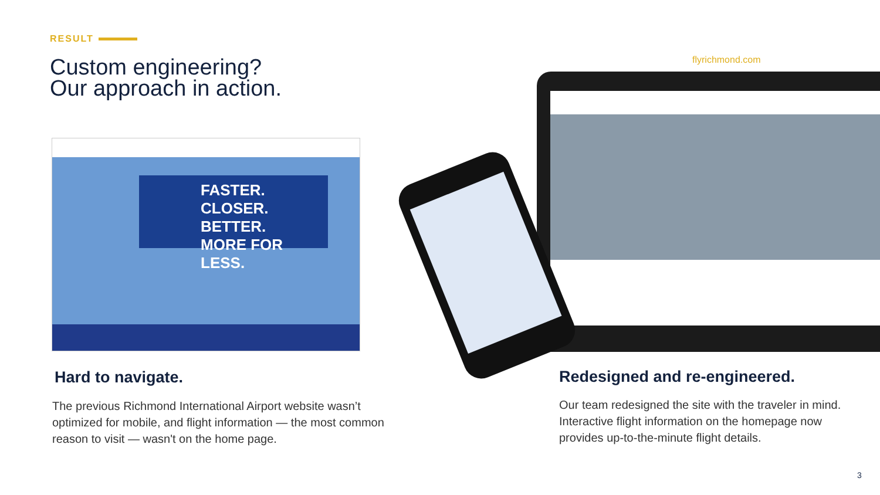RESULT
Custom engineering?
Our approach in action.
FASTER. CLOSER. BETTER.
MORE FOR LESS.
flyrichmond.com
Hard to navigate.
The previous Richmond International Airport website wasn’t optimized for mobile, and flight information — the most common reason to visit — wasn't on the home page.
Redesigned and re-engineered.
Our team redesigned the site with the traveler in mind. Interactive flight information on the homepage now provides up-to-the-minute flight details.
3